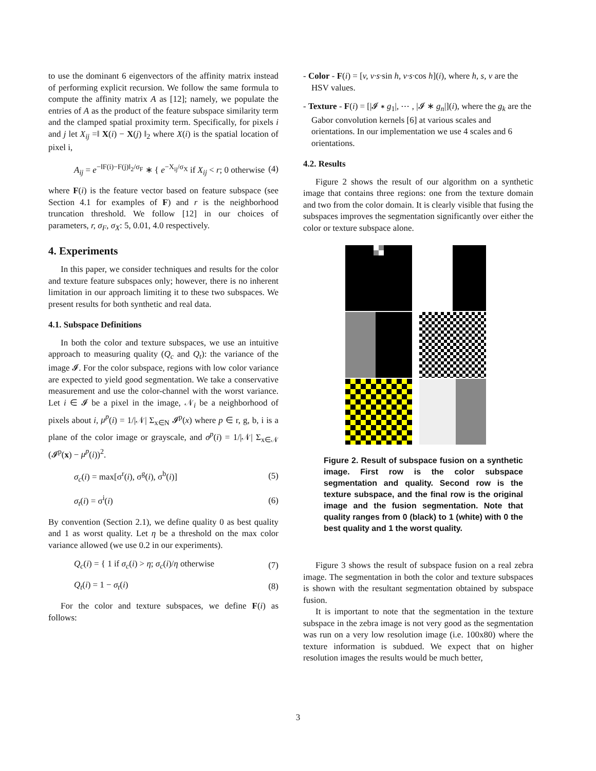to use the dominant 6 eigenvectors of the affinity matrix instead of performing explicit recursion. We follow the same formula to compute the affinity matrix A as [12]; namely, we populate the entries of A as the product of the feature subspace similarity term and the clamped spatial proximity term. Specifically, for pixels i and j let X<sub>ij</sub> =‖ X(i) − X(j) ‖<sub>2</sub> where X(i) is the spatial location of pixel i,
A<sub>ij</sub> = e<sup>−‖F(i)−F(j)‖<sub>2</sub>/σ<sub>F</sub></sup> ∗ { e<sup>−X<sub>ij</sub>/σ<sub>X</sub></sup> if X<sub>ij</sub> < r; 0 otherwise (4)
where F(i) is the feature vector based on feature subspace (see Section 4.1 for examples of F) and r is the neighborhood truncation threshold. We follow [12] in our choices of parameters, r, σ<sub>F</sub>, σ<sub>X</sub>: 5, 0.01, 4.0 respectively.
4. Experiments
In this paper, we consider techniques and results for the color and texture feature subspaces only; however, there is no inherent limitation in our approach limiting it to these two subspaces. We present results for both synthetic and real data.
4.1. Subspace Definitions
In both the color and texture subspaces, we use an intuitive approach to measuring quality (Q<sub>c</sub> and Q<sub>t</sub>): the variance of the image 𝓘. For the color subspace, regions with low color variance are expected to yield good segmentation. We take a conservative measurement and use the color-channel with the worst variance. Let i ∈ 𝓘 be a pixel in the image, 𝒩<sub>i</sub> be a neighborhood of pixels about i, μ<sup>p</sup>(i) = 1/|𝒩| Σ<sub>x∈N</sub> 𝓘<sup>p</sup>(x) where p ∈ r, g, b, i is a plane of the color image or grayscale, and σ<sup>p</sup>(i) = 1/|𝒩| Σ<sub>x∈𝒩</sub> (𝓘<sup>p</sup>(x) − μ<sup>p</sup>(i))<sup>2</sup>.
σ<sub>c</sub>(i) = max[σ<sup>r</sup>(i), σ<sup>g</sup>(i), σ<sup>b</sup>(i)] (5)
σ<sub>t</sub>(i) = σ<sup>i</sup>(i) (6)
By convention (Section 2.1), we define quality 0 as best quality and 1 as worst quality. Let η be a threshold on the max color variance allowed (we use 0.2 in our experiments).
Q<sub>c</sub>(i) = { 1 if σ<sub>c</sub>(i) > η; σ<sub>c</sub>(i)/η otherwise (7)
Q<sub>t</sub>(i) = 1 − σ<sub>t</sub>(i) (8)
For the color and texture subspaces, we define F(i) as follows:
- Color - F(i) = [v, v·s·sin h, v·s·cos h](i), where h, s, v are the HSV values.
- Texture - F(i) = [|𝓘 ∗ g<sub>1</sub>|, ⋯ , |𝓘 ∗ g<sub>n</sub>|](i), where the g<sub>k</sub> are the Gabor convolution kernels [6] at various scales and orientations. In our implementation we use 4 scales and 6 orientations.
4.2. Results
Figure 2 shows the result of our algorithm on a synthetic image that contains three regions: one from the texture domain and two from the color domain. It is clearly visible that fusing the subspaces improves the segmentation significantly over either the color or texture subspace alone.
Figure 2. Result of subspace fusion on a synthetic image. First row is the color subspace segmentation and quality. Second row is the texture subspace, and the final row is the original image and the fusion segmentation. Note that quality ranges from 0 (black) to 1 (white) with 0 the best quality and 1 the worst quality.
Figure 3 shows the result of subspace fusion on a real zebra image. The segmentation in both the color and texture subspaces is shown with the resultant segmentation obtained by subspace fusion.
It is important to note that the segmentation in the texture subspace in the zebra image is not very good as the segmentation was run on a very low resolution image (i.e. 100x80) where the texture information is subdued. We expect that on higher resolution images the results would be much better,
3